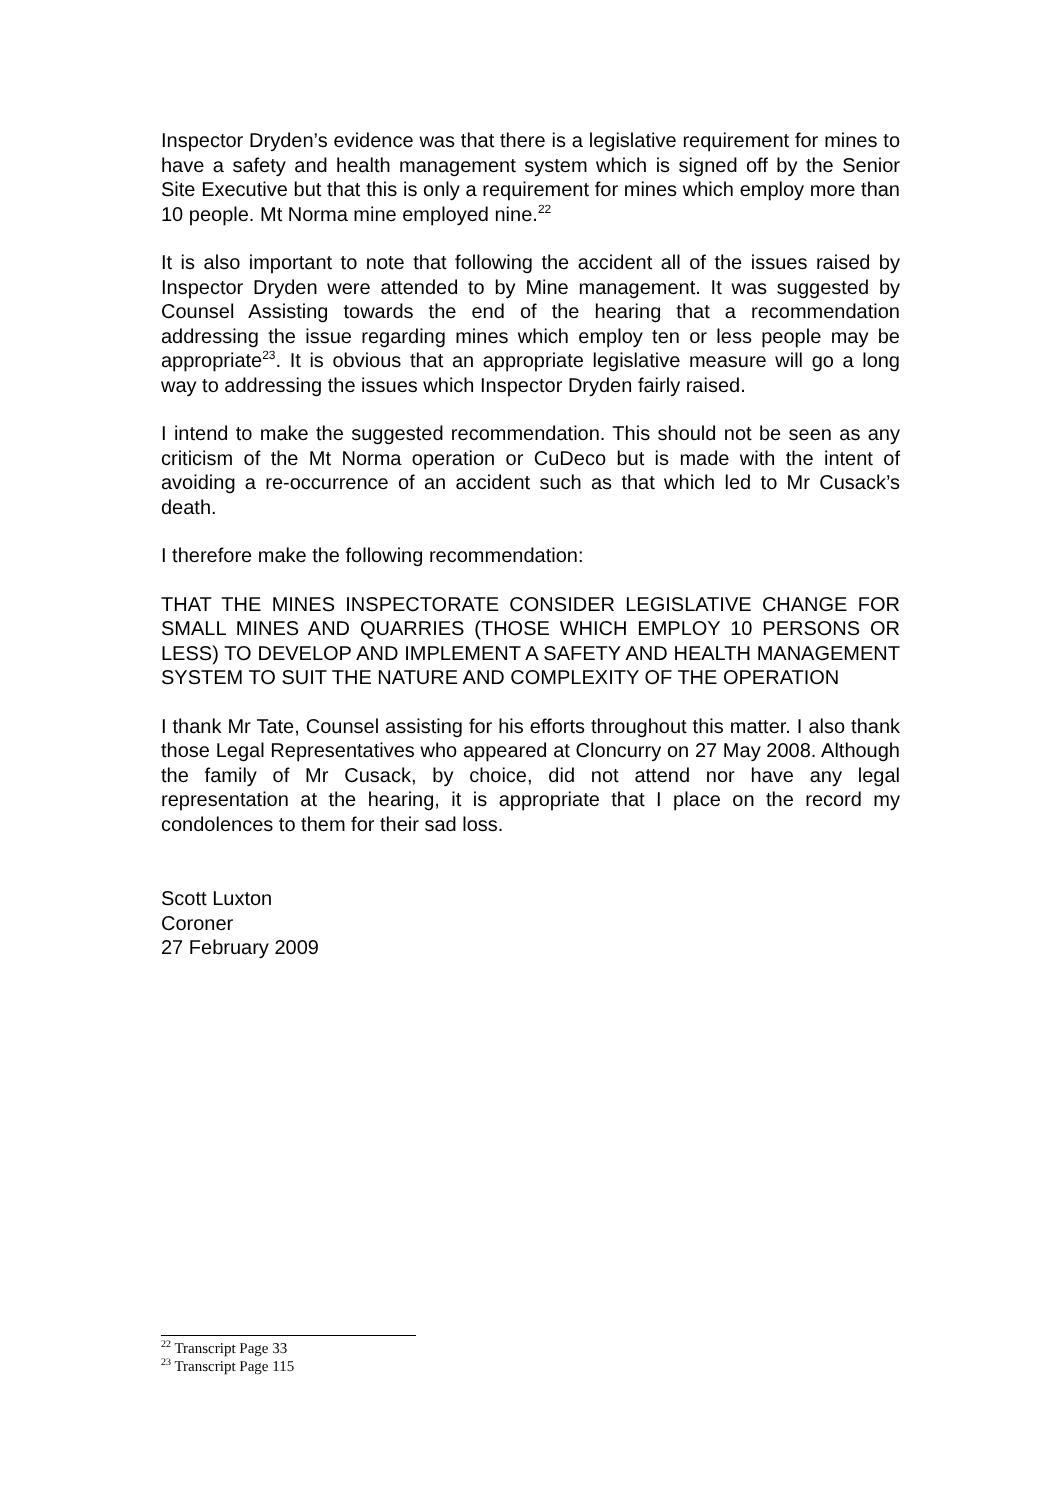Inspector Dryden’s evidence was that there is a legislative requirement for mines to have a safety and health management system which is signed off by the Senior Site Executive but that this is only a requirement for mines which employ more than 10 people. Mt Norma mine employed nine.<sup>22</sup>
It is also important to note that following the accident all of the issues raised by Inspector Dryden were attended to by Mine management. It was suggested by Counsel Assisting towards the end of the hearing that a recommendation addressing the issue regarding mines which employ ten or less people may be appropriate<sup>23</sup>. It is obvious that an appropriate legislative measure will go a long way to addressing the issues which Inspector Dryden fairly raised.
I intend to make the suggested recommendation. This should not be seen as any criticism of the Mt Norma operation or CuDeco but is made with the intent of avoiding a re-occurrence of an accident such as that which led to Mr Cusack’s death.
I therefore make the following recommendation:
THAT THE MINES INSPECTORATE CONSIDER LEGISLATIVE CHANGE FOR SMALL MINES AND QUARRIES (THOSE WHICH EMPLOY 10 PERSONS OR LESS) TO DEVELOP AND IMPLEMENT A SAFETY AND HEALTH MANAGEMENT SYSTEM TO SUIT THE NATURE AND COMPLEXITY OF THE OPERATION
I thank Mr Tate, Counsel assisting for his efforts throughout this matter. I also thank those Legal Representatives who appeared at Cloncurry on 27 May 2008. Although the family of Mr Cusack, by choice, did not attend nor have any legal representation at the hearing, it is appropriate that I place on the record my condolences to them for their sad loss.
Scott Luxton
Coroner
27 February 2009
<sup>22</sup> Transcript Page 33
<sup>23</sup> Transcript Page 115